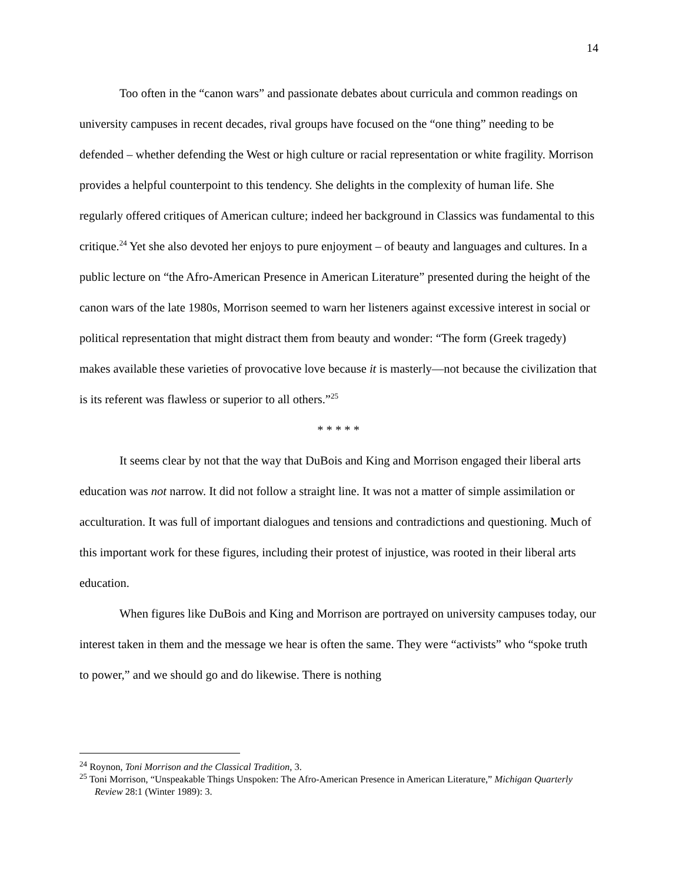14
Too often in the “canon wars” and passionate debates about curricula and common readings on university campuses in recent decades, rival groups have focused on the “one thing” needing to be defended – whether defending the West or high culture or racial representation or white fragility. Morrison provides a helpful counterpoint to this tendency. She delights in the complexity of human life. She regularly offered critiques of American culture; indeed her background in Classics was fundamental to this critique.<sup>24</sup> Yet she also devoted her enjoys to pure enjoyment – of beauty and languages and cultures. In a public lecture on “the Afro-American Presence in American Literature” presented during the height of the canon wars of the late 1980s, Morrison seemed to warn her listeners against excessive interest in social or political representation that might distract them from beauty and wonder: “The form (Greek tragedy) makes available these varieties of provocative love because it is masterly—not because the civilization that is its referent was flawless or superior to all others.”<sup>25</sup>
* * * * *
It seems clear by not that the way that DuBois and King and Morrison engaged their liberal arts education was not narrow. It did not follow a straight line. It was not a matter of simple assimilation or acculturation. It was full of important dialogues and tensions and contradictions and questioning. Much of this important work for these figures, including their protest of injustice, was rooted in their liberal arts education.
When figures like DuBois and King and Morrison are portrayed on university campuses today, our interest taken in them and the message we hear is often the same. They were “activists” who “spoke truth to power,” and we should go and do likewise. There is nothing
<sup>24</sup> Roynon, Toni Morrison and the Classical Tradition, 3.
<sup>25</sup> Toni Morrison, “Unspeakable Things Unspoken: The Afro-American Presence in American Literature,” Michigan Quarterly Review 28:1 (Winter 1989): 3.